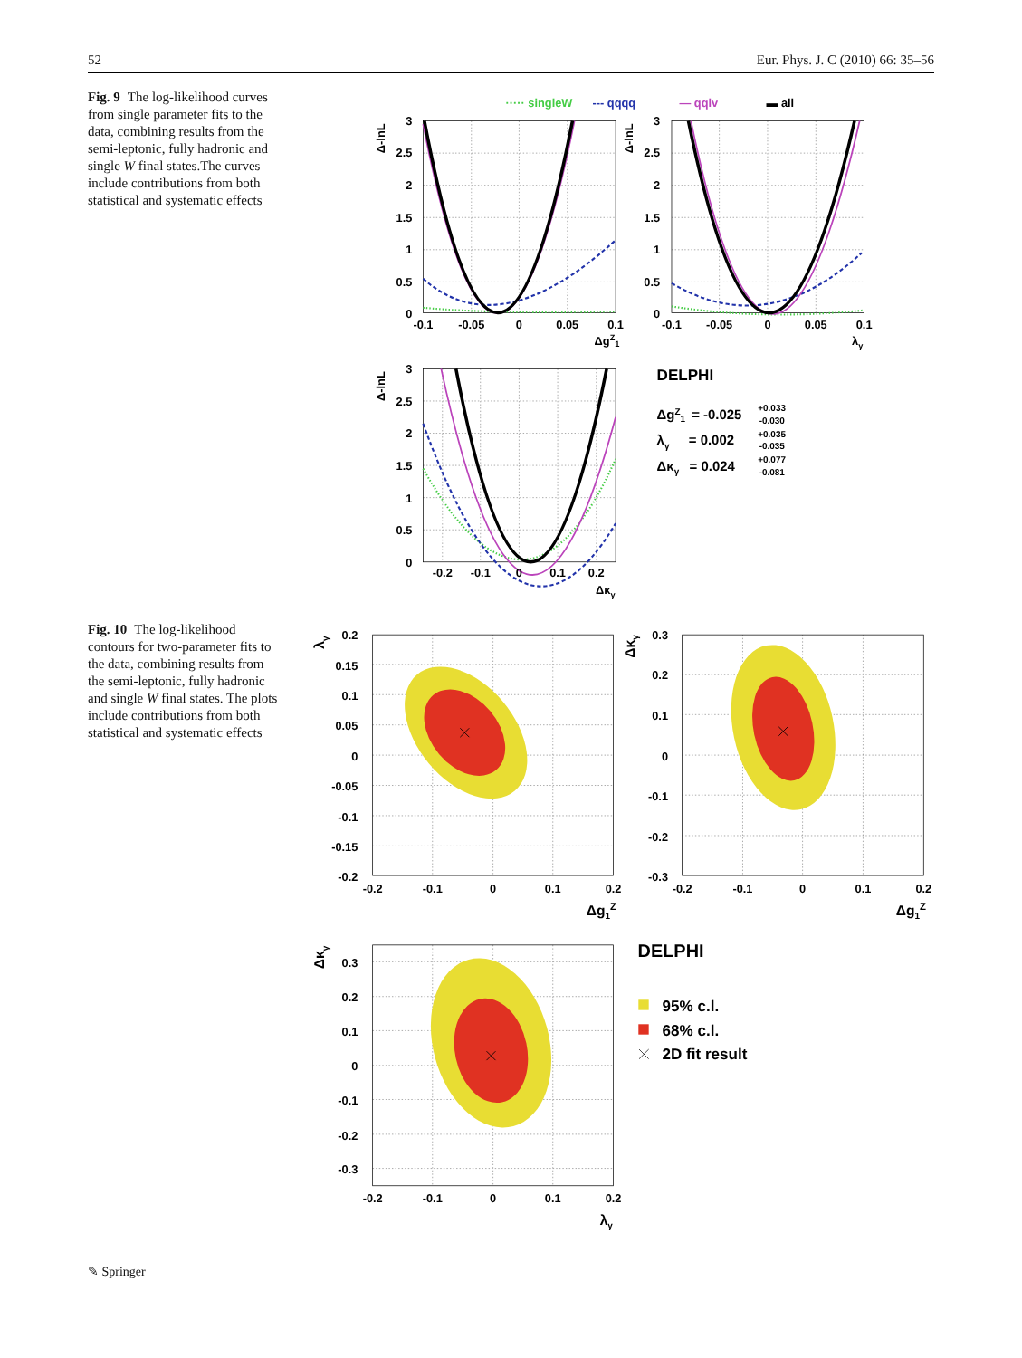52 Eur. Phys. J. C (2010) 66: 35–56
Fig. 9 The log-likelihood curves from single parameter fits to the data, combining results from the semi-leptonic, fully hadronic and single W final states.The curves include contributions from both statistical and systematic effects
····· singleW
--- qqqq
— qqlv
▬ all
3
2.5
2
1.5
1
0.5
0
3
2.5
2
1.5
1
0.5
0
3
2.5
2
1.5
1
0.5
0
-0.1
-0.05
0
0.05
0.1
-0.1
-0.05
0
0.05
0.1
-0.2
-0.1
0
0.1
0.2
ΔgZ1
λγ
Δκγ
Δ-lnL
Δ-lnL
Δ-lnL
DELPHI
ΔgZ1= -0.025
+0.033
-0.030
λγ= 0.002
+0.035
-0.035
Δκγ= 0.024
+0.077
-0.081
Fig. 10 The log-likelihood contours for two-parameter fits to the data, combining results from the semi-leptonic, fully hadronic and single W final states. The plots include contributions from both statistical and systematic effects
0.2
0.15
0.1
0.05
0
-0.05
-0.1
-0.15
-0.2
0.3
0.2
0.1
0
-0.1
-0.2
-0.3
0.3
0.2
0.1
0
-0.1
-0.2
-0.3
-0.2
-0.1
0
0.1
0.2
-0.2
-0.1
0
0.1
0.2
-0.2
-0.1
0
0.1
0.2
Δg1Z
Δg1Z
λγ
λγ
Δκγ
Δκγ
DELPHI
95% c.l.
68% c.l.
2D fit result
✎ Springer